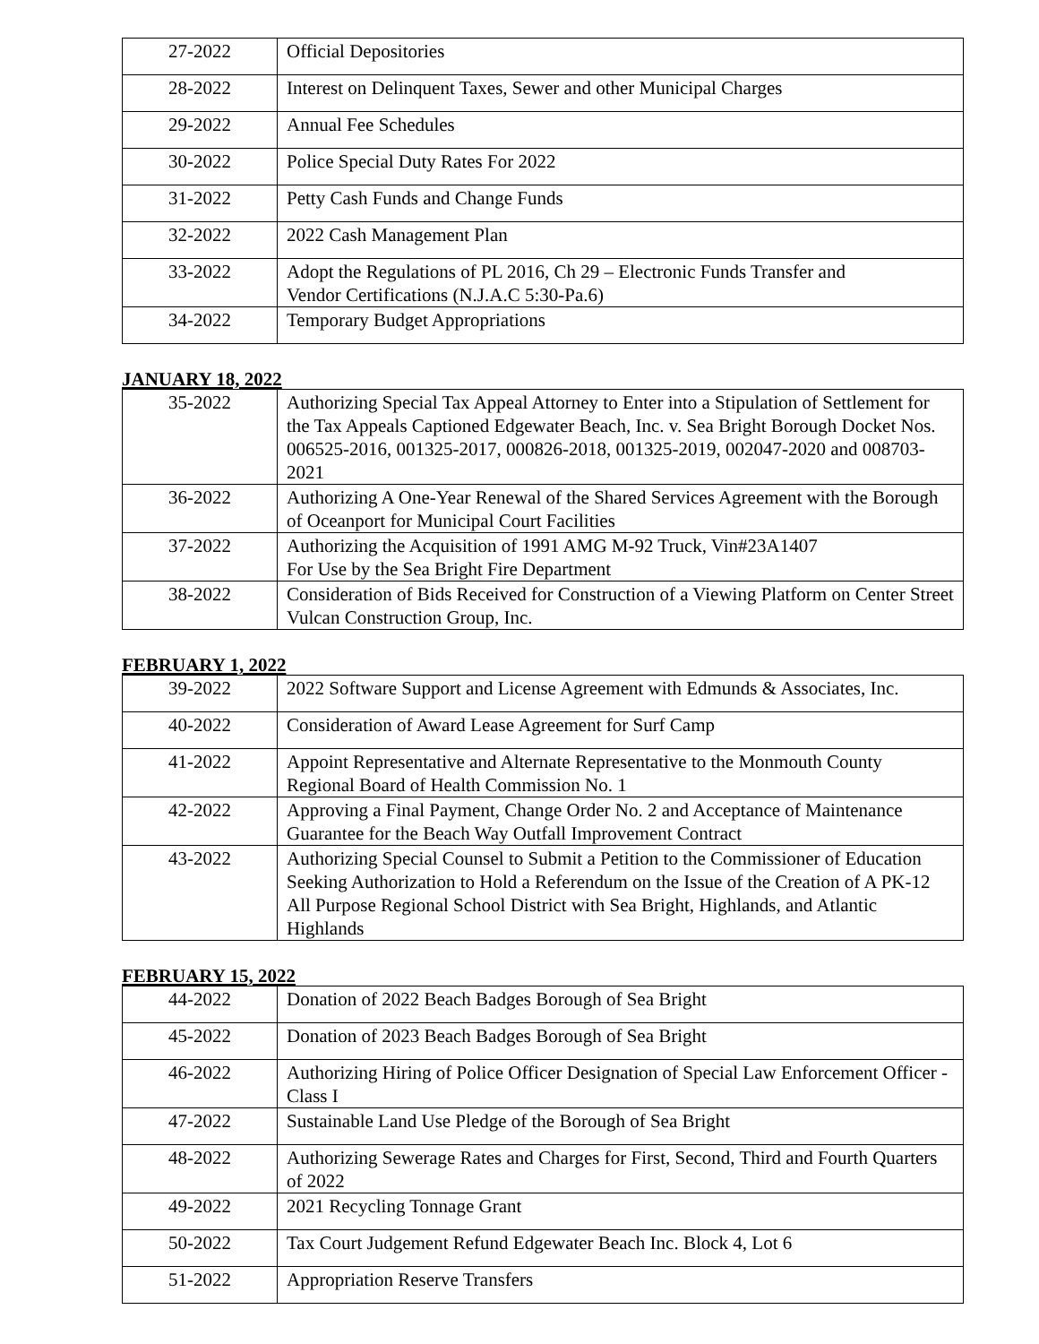| 27-2022 | Official Depositories |
| 28-2022 | Interest on Delinquent Taxes, Sewer and other Municipal Charges |
| 29-2022 | Annual Fee Schedules |
| 30-2022 | Police Special Duty Rates For 2022 |
| 31-2022 | Petty Cash Funds and Change Funds |
| 32-2022 | 2022 Cash Management Plan |
| 33-2022 | Adopt the Regulations of PL 2016, Ch 29 – Electronic Funds Transfer and Vendor Certifications (N.J.A.C 5:30-Pa.6) |
| 34-2022 | Temporary Budget Appropriations |
JANUARY 18, 2022
| 35-2022 | Authorizing Special Tax Appeal Attorney to Enter into a Stipulation of Settlement for the Tax Appeals Captioned Edgewater Beach, Inc. v. Sea Bright Borough Docket Nos. 006525-2016, 001325-2017, 000826-2018, 001325-2019, 002047-2020 and 008703-2021 |
| 36-2022 | Authorizing A One-Year Renewal of the Shared Services Agreement with the Borough of Oceanport for Municipal Court Facilities |
| 37-2022 | Authorizing the Acquisition of 1991 AMG M-92 Truck, Vin#23A1407 For Use by the Sea Bright Fire Department |
| 38-2022 | Consideration of Bids Received for Construction of a Viewing Platform on Center Street Vulcan Construction Group, Inc. |
FEBRUARY 1, 2022
| 39-2022 | 2022 Software Support and License Agreement with Edmunds & Associates, Inc. |
| 40-2022 | Consideration of Award Lease Agreement for Surf Camp |
| 41-2022 | Appoint Representative and Alternate Representative to the Monmouth County Regional Board of Health Commission No. 1 |
| 42-2022 | Approving a Final Payment, Change Order No. 2 and Acceptance of Maintenance Guarantee for the Beach Way Outfall Improvement Contract |
| 43-2022 | Authorizing Special Counsel to Submit a Petition to the Commissioner of Education Seeking Authorization to Hold a Referendum on the Issue of the Creation of A PK-12 All Purpose Regional School District with Sea Bright, Highlands, and Atlantic Highlands |
FEBRUARY 15, 2022
| 44-2022 | Donation of 2022 Beach Badges Borough of Sea Bright |
| 45-2022 | Donation of 2023 Beach Badges Borough of Sea Bright |
| 46-2022 | Authorizing Hiring of Police Officer Designation of Special Law Enforcement Officer - Class I |
| 47-2022 | Sustainable Land Use Pledge of the Borough of Sea Bright |
| 48-2022 | Authorizing Sewerage Rates and Charges for First, Second, Third and Fourth Quarters of 2022 |
| 49-2022 | 2021 Recycling Tonnage Grant |
| 50-2022 | Tax Court Judgement Refund Edgewater Beach Inc. Block 4, Lot 6 |
| 51-2022 | Appropriation Reserve Transfers |